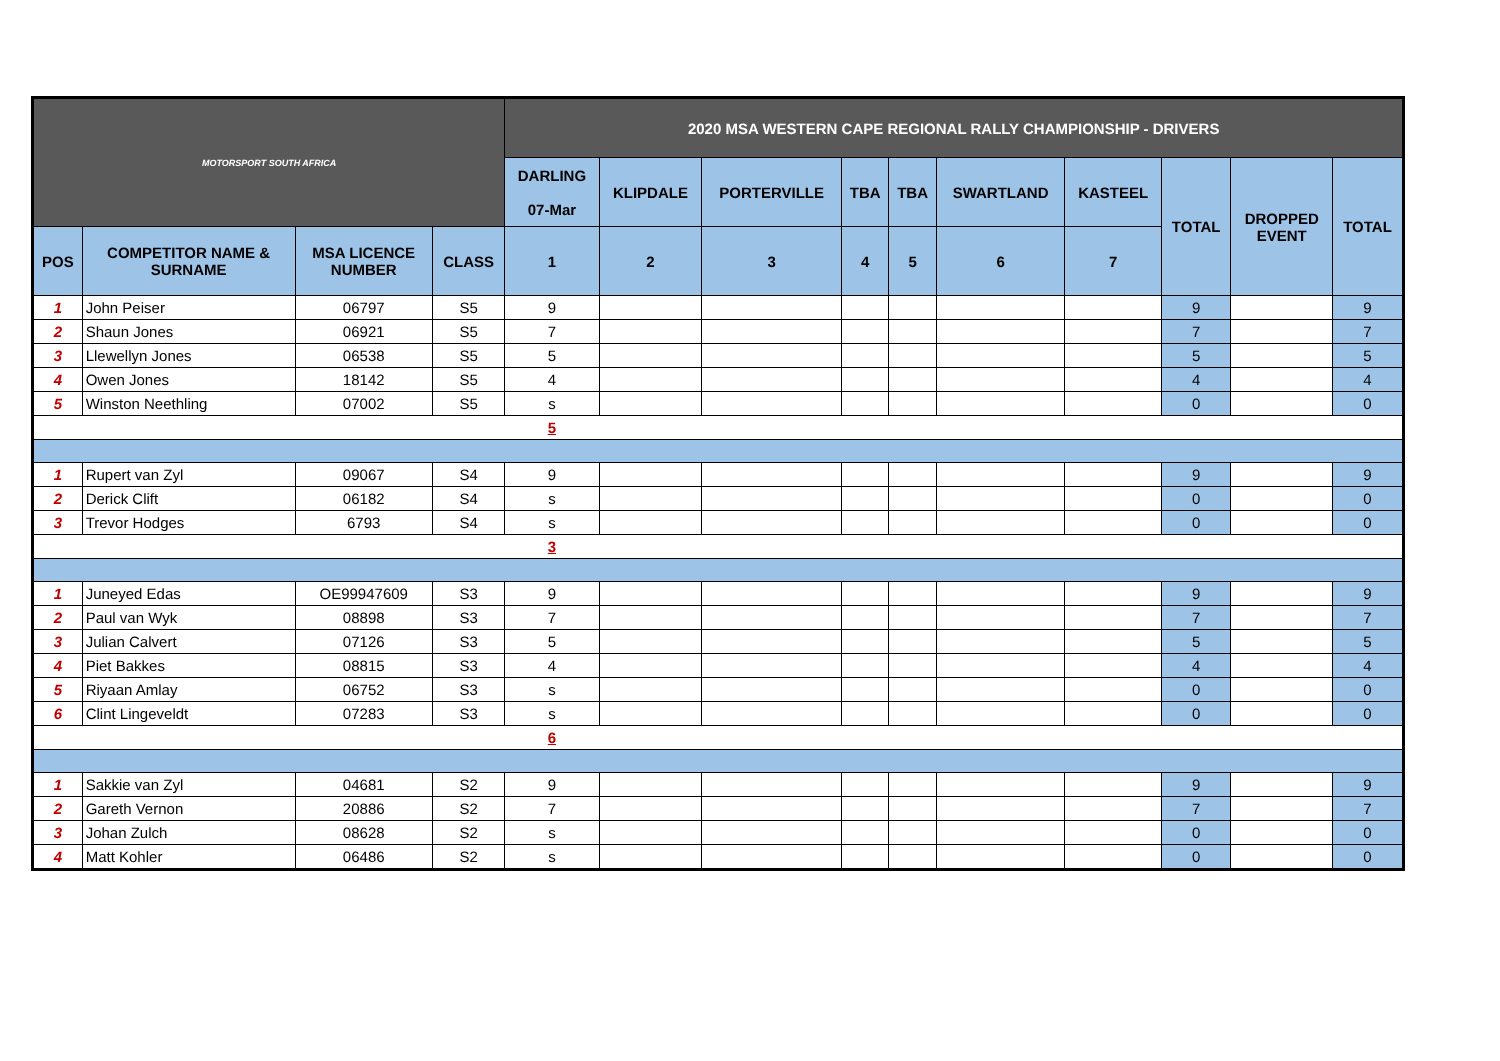| MOTORSPORT SOUTH AFRICA | | | | 2020 MSA WESTERN CAPE REGIONAL RALLY CHAMPIONSHIP - DRIVERS | | | | | | | | | |
| | | | | DARLING 07-Mar | KLIPDALE | PORTERVILLE | TBA | TBA | SWARTLAND | KASTEEL | TOTAL | DROPPED EVENT | TOTAL |
| POS | COMPETITOR NAME & SURNAME | MSA LICENCE NUMBER | CLASS | 1 | 2 | 3 | 4 | 5 | 6 | 7 | | | |
| 1 | John Peiser | 06797 | S5 | 9 | | | | | | | 9 | | 9 |
| 2 | Shaun Jones | 06921 | S5 | 7 | | | | | | | 7 | | 7 |
| 3 | Llewellyn Jones | 06538 | S5 | 5 | | | | | | | 5 | | 5 |
| 4 | Owen Jones | 18142 | S5 | 4 | | | | | | | 4 | | 4 |
| 5 | Winston Neethling | 07002 | S5 | s | | | | | | | 0 | | 0 |
| | | | | 5 | | | | | | | | | |
| 1 | Rupert van Zyl | 09067 | S4 | 9 | | | | | | | 9 | | 9 |
| 2 | Derick Clift | 06182 | S4 | s | | | | | | | 0 | | 0 |
| 3 | Trevor Hodges | 6793 | S4 | s | | | | | | | 0 | | 0 |
| | | | | 3 | | | | | | | | | |
| 1 | Juneyed Edas | OE99947609 | S3 | 9 | | | | | | | 9 | | 9 |
| 2 | Paul van Wyk | 08898 | S3 | 7 | | | | | | | 7 | | 7 |
| 3 | Julian Calvert | 07126 | S3 | 5 | | | | | | | 5 | | 5 |
| 4 | Piet Bakkes | 08815 | S3 | 4 | | | | | | | 4 | | 4 |
| 5 | Riyaan Amlay | 06752 | S3 | s | | | | | | | 0 | | 0 |
| 6 | Clint Lingeveldt | 07283 | S3 | s | | | | | | | 0 | | 0 |
| | | | | 6 | | | | | | | | | |
| 1 | Sakkie van Zyl | 04681 | S2 | 9 | | | | | | | 9 | | 9 |
| 2 | Gareth Vernon | 20886 | S2 | 7 | | | | | | | 7 | | 7 |
| 3 | Johan Zulch | 08628 | S2 | s | | | | | | | 0 | | 0 |
| 4 | Matt Kohler | 06486 | S2 | s | | | | | | | 0 | | 0 |